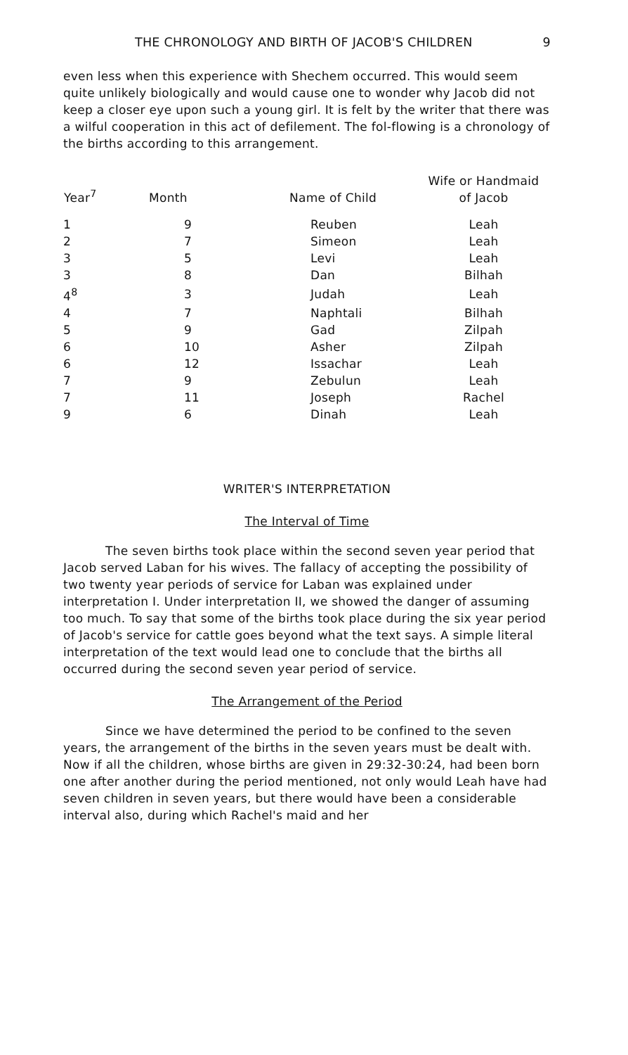THE CHRONOLOGY AND BIRTH OF JACOB'S CHILDREN 9
even less when this experience with Shechem occurred. This would seem quite unlikely biologically and would cause one to wonder why Jacob did not keep a closer eye upon such a young girl. It is felt by the writer that there was a wilful cooperation in this act of defilement. The fol-flowing is a chronology of the births according to this arrangement.
| Year<sup>7</sup> | Month | Name of Child | Wife or Handmaid of Jacob |
| --- | --- | --- | --- |
| 1 | 9 | Reuben | Leah |
| 2 | 7 | Simeon | Leah |
| 3 | 5 | Levi | Leah |
| 3 | 8 | Dan | Bilhah |
| 4<sup>8</sup> | 3 | Judah | Leah |
| 4 | 7 | Naphtali | Bilhah |
| 5 | 9 | Gad | Zilpah |
| 6 | 10 | Asher | Zilpah |
| 6 | 12 | Issachar | Leah |
| 7 | 9 | Zebulun | Leah |
| 7 | 11 | Joseph | Rachel |
| 9 | 6 | Dinah | Leah |
WRITER'S INTERPRETATION
The Interval of Time
The seven births took place within the second seven year period that Jacob served Laban for his wives. The fallacy of accepting the possibility of two twenty year periods of service for Laban was explained under interpretation I. Under interpretation II, we showed the danger of assuming too much. To say that some of the births took place during the six year period of Jacob's service for cattle goes beyond what the text says. A simple literal interpretation of the text would lead one to conclude that the births all occurred during the second seven year period of service.
The Arrangement of the Period
Since we have determined the period to be confined to the seven years, the arrangement of the births in the seven years must be dealt with. Now if all the children, whose births are given in 29:32-30:24, had been born one after another during the period mentioned, not only would Leah have had seven children in seven years, but there would have been a considerable interval also, during which Rachel's maid and her